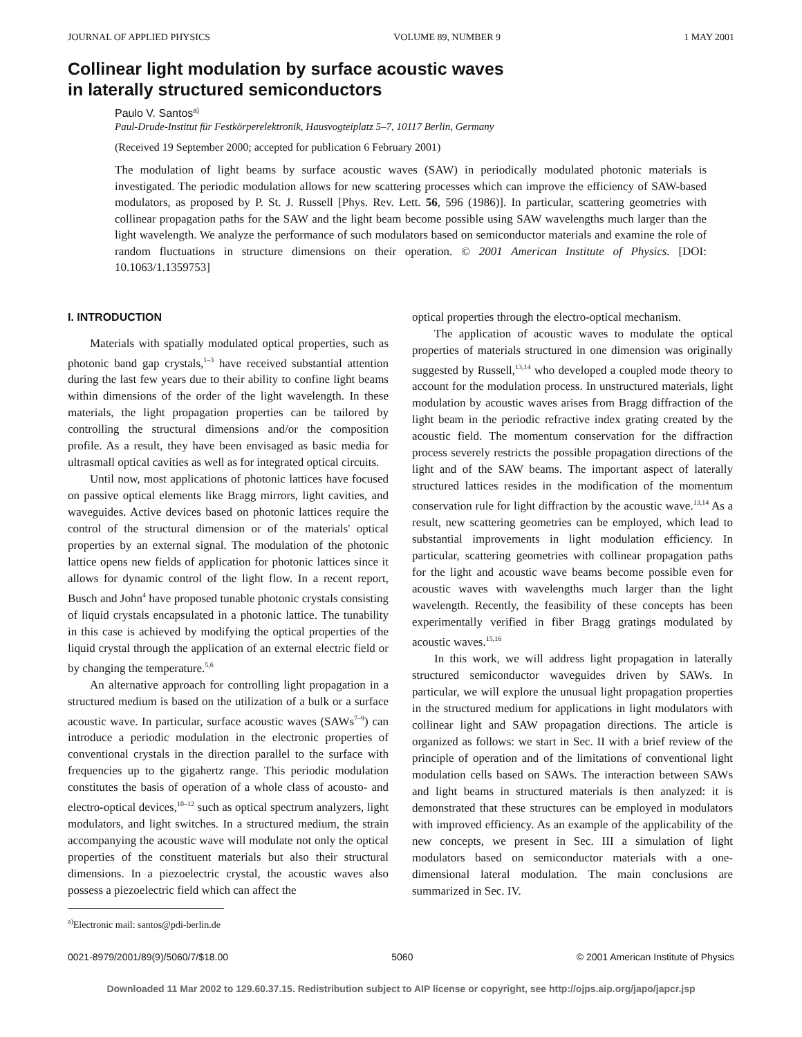JOURNAL OF APPLIED PHYSICS VOLUME 89, NUMBER 9 1 MAY 2001
Collinear light modulation by surface acoustic waves
in laterally structured semiconductors
Paulo V. Santos<sup>a)</sup>
Paul-Drude-Institut für Festkörperelektronik, Hausvogteiplatz 5–7, 10117 Berlin, Germany
(Received 19 September 2000; accepted for publication 6 February 2001)
The modulation of light beams by surface acoustic waves (SAW) in periodically modulated photonic materials is investigated. The periodic modulation allows for new scattering processes which can improve the efficiency of SAW-based modulators, as proposed by P. St. J. Russell [Phys. Rev. Lett. 56, 596 (1986)]. In particular, scattering geometries with collinear propagation paths for the SAW and the light beam become possible using SAW wavelengths much larger than the light wavelength. We analyze the performance of such modulators based on semiconductor materials and examine the role of random fluctuations in structure dimensions on their operation. © 2001 American Institute of Physics. [DOI: 10.1063/1.1359753]
I. INTRODUCTION
Materials with spatially modulated optical properties, such as photonic band gap crystals,<sup>1–3</sup> have received substantial attention during the last few years due to their ability to confine light beams within dimensions of the order of the light wavelength. In these materials, the light propagation properties can be tailored by controlling the structural dimensions and/or the composition profile. As a result, they have been envisaged as basic media for ultrasmall optical cavities as well as for integrated optical circuits.
Until now, most applications of photonic lattices have focused on passive optical elements like Bragg mirrors, light cavities, and waveguides. Active devices based on photonic lattices require the control of the structural dimension or of the materials' optical properties by an external signal. The modulation of the photonic lattice opens new fields of application for photonic lattices since it allows for dynamic control of the light flow. In a recent report, Busch and John<sup>4</sup> have proposed tunable photonic crystals consisting of liquid crystals encapsulated in a photonic lattice. The tunability in this case is achieved by modifying the optical properties of the liquid crystal through the application of an external electric field or by changing the temperature.<sup>5,6</sup>
An alternative approach for controlling light propagation in a structured medium is based on the utilization of a bulk or a surface acoustic wave. In particular, surface acoustic waves (SAWs<sup>7–9</sup>) can introduce a periodic modulation in the electronic properties of conventional crystals in the direction parallel to the surface with frequencies up to the gigahertz range. This periodic modulation constitutes the basis of operation of a whole class of acousto- and electro-optical devices,<sup>10–12</sup> such as optical spectrum analyzers, light modulators, and light switches. In a structured medium, the strain accompanying the acoustic wave will modulate not only the optical properties of the constituent materials but also their structural dimensions. In a piezoelectric crystal, the acoustic waves also possess a piezoelectric field which can affect the
<sup>a)</sup> Electronic mail: santos@pdi-berlin.de
optical properties through the electro-optical mechanism.
The application of acoustic waves to modulate the optical properties of materials structured in one dimension was originally suggested by Russell,<sup>13,14</sup> who developed a coupled mode theory to account for the modulation process. In unstructured materials, light modulation by acoustic waves arises from Bragg diffraction of the light beam in the periodic refractive index grating created by the acoustic field. The momentum conservation for the diffraction process severely restricts the possible propagation directions of the light and of the SAW beams. The important aspect of laterally structured lattices resides in the modification of the momentum conservation rule for light diffraction by the acoustic wave.<sup>13,14</sup> As a result, new scattering geometries can be employed, which lead to substantial improvements in light modulation efficiency. In particular, scattering geometries with collinear propagation paths for the light and acoustic wave beams become possible even for acoustic waves with wavelengths much larger than the light wavelength. Recently, the feasibility of these concepts has been experimentally verified in fiber Bragg gratings modulated by acoustic waves.<sup>15,16</sup>
In this work, we will address light propagation in laterally structured semiconductor waveguides driven by SAWs. In particular, we will explore the unusual light propagation properties in the structured medium for applications in light modulators with collinear light and SAW propagation directions. The article is organized as follows: we start in Sec. II with a brief review of the principle of operation and of the limitations of conventional light modulation cells based on SAWs. The interaction between SAWs and light beams in structured materials is then analyzed: it is demonstrated that these structures can be employed in modulators with improved efficiency. As an example of the applicability of the new concepts, we present in Sec. III a simulation of light modulators based on semiconductor materials with a one-dimensional lateral modulation. The main conclusions are summarized in Sec. IV.
0021-8979/2001/89(9)/5060/7/$18.00 5060 © 2001 American Institute of Physics
Downloaded 11 Mar 2002 to 129.60.37.15. Redistribution subject to AIP license or copyright, see http://ojps.aip.org/japo/japcr.jsp